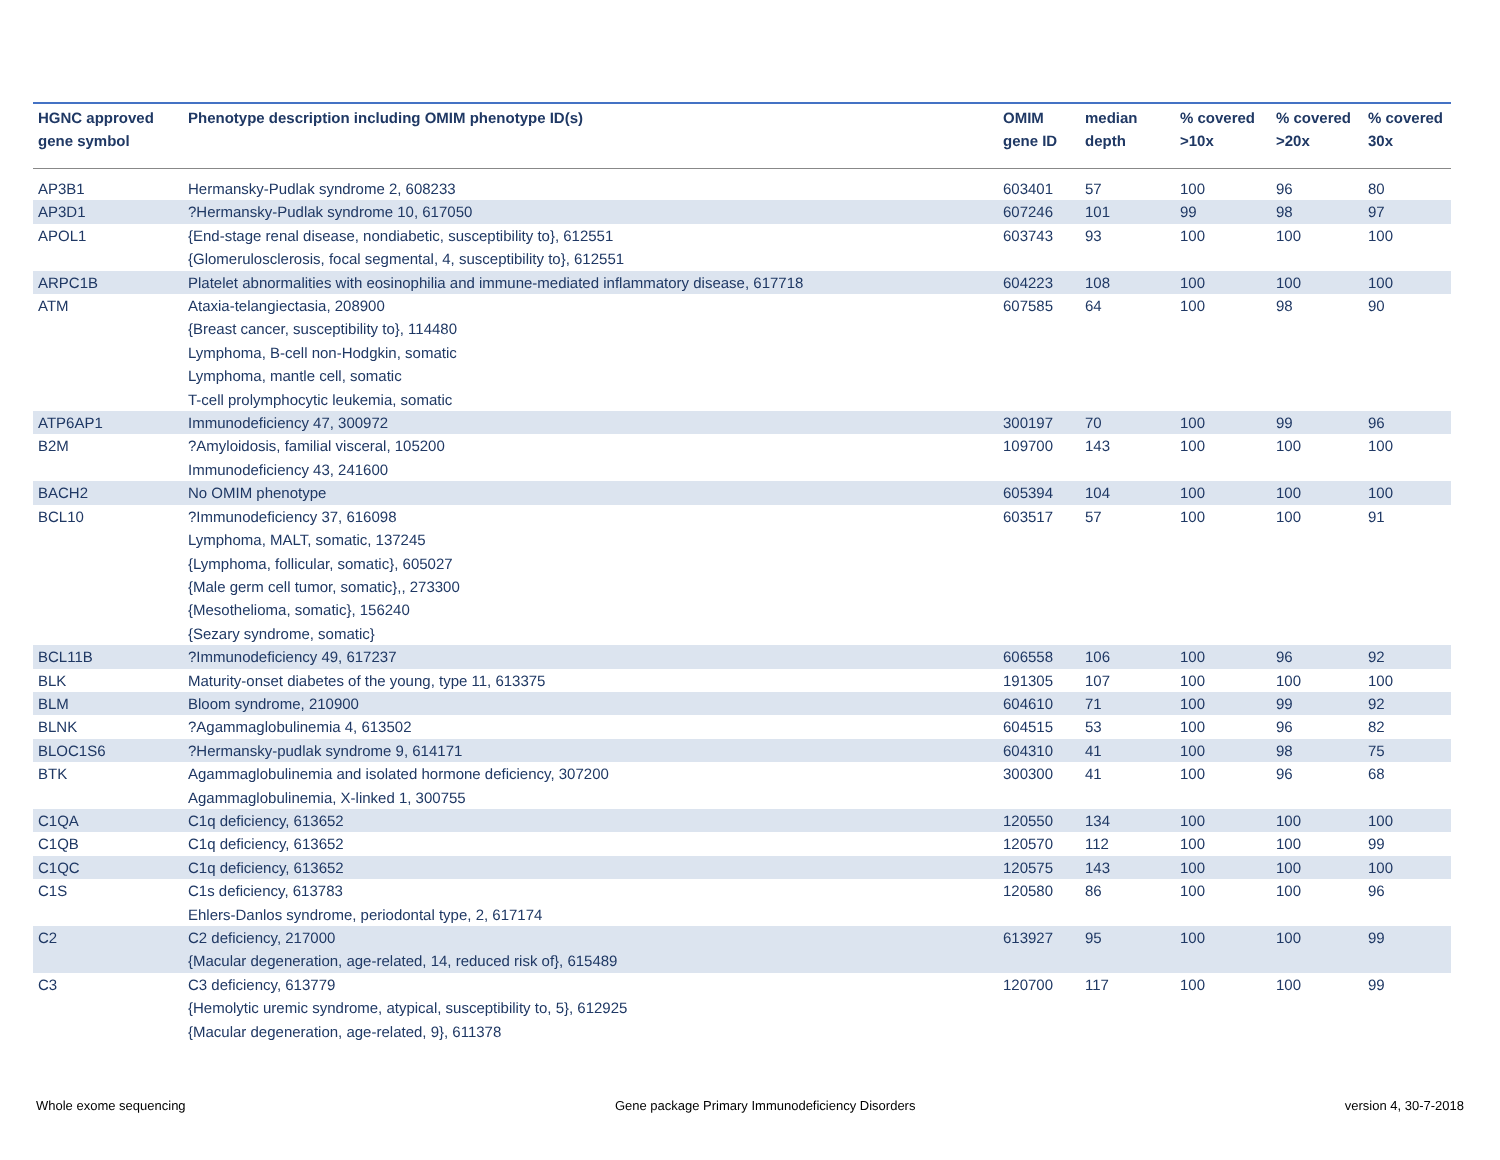| HGNC approved gene symbol | Phenotype description including OMIM phenotype ID(s) | OMIM gene ID | median depth | % covered >10x | % covered >20x | % covered 30x |
| --- | --- | --- | --- | --- | --- | --- |
| AP3B1 | Hermansky-Pudlak syndrome 2, 608233 | 603401 | 57 | 100 | 96 | 80 |
| AP3D1 | ?Hermansky-Pudlak syndrome 10, 617050 | 607246 | 101 | 99 | 98 | 97 |
| APOL1 | {End-stage renal disease, nondiabetic, susceptibility to}, 612551 {Glomerulosclerosis, focal segmental, 4, susceptibility to}, 612551 | 603743 | 93 | 100 | 100 | 100 |
| ARPC1B | Platelet abnormalities with eosinophilia and immune-mediated inflammatory disease, 617718 | 604223 | 108 | 100 | 100 | 100 |
| ATM | Ataxia-telangiectasia, 208900 {Breast cancer, susceptibility to}, 114480 Lymphoma, B-cell non-Hodgkin, somatic Lymphoma, mantle cell, somatic T-cell prolymphocytic leukemia, somatic | 607585 | 64 | 100 | 98 | 90 |
| ATP6AP1 | Immunodeficiency 47, 300972 | 300197 | 70 | 100 | 99 | 96 |
| B2M | ?Amyloidosis, familial visceral, 105200 Immunodeficiency 43, 241600 | 109700 | 143 | 100 | 100 | 100 |
| BACH2 | No OMIM phenotype | 605394 | 104 | 100 | 100 | 100 |
| BCL10 | ?Immunodeficiency 37, 616098 Lymphoma, MALT, somatic, 137245 {Lymphoma, follicular, somatic}, 605027 {Male germ cell tumor, somatic},, 273300 {Mesothelioma, somatic}, 156240 {Sezary syndrome, somatic} | 603517 | 57 | 100 | 100 | 91 |
| BCL11B | ?Immunodeficiency 49, 617237 | 606558 | 106 | 100 | 96 | 92 |
| BLK | Maturity-onset diabetes of the young, type 11, 613375 | 191305 | 107 | 100 | 100 | 100 |
| BLM | Bloom syndrome, 210900 | 604610 | 71 | 100 | 99 | 92 |
| BLNK | ?Agammaglobulinemia 4, 613502 | 604515 | 53 | 100 | 96 | 82 |
| BLOC1S6 | ?Hermansky-pudlak syndrome 9, 614171 | 604310 | 41 | 100 | 98 | 75 |
| BTK | Agammaglobulinemia and isolated hormone deficiency, 307200 Agammaglobulinemia, X-linked 1, 300755 | 300300 | 41 | 100 | 96 | 68 |
| C1QA | C1q deficiency, 613652 | 120550 | 134 | 100 | 100 | 100 |
| C1QB | C1q deficiency, 613652 | 120570 | 112 | 100 | 100 | 99 |
| C1QC | C1q deficiency, 613652 | 120575 | 143 | 100 | 100 | 100 |
| C1S | C1s deficiency, 613783 Ehlers-Danlos syndrome, periodontal type, 2, 617174 | 120580 | 86 | 100 | 100 | 96 |
| C2 | C2 deficiency, 217000 {Macular degeneration, age-related, 14, reduced risk of}, 615489 | 613927 | 95 | 100 | 100 | 99 |
| C3 | C3 deficiency, 613779 {Hemolytic uremic syndrome, atypical, susceptibility to, 5}, 612925 {Macular degeneration, age-related, 9}, 611378 | 120700 | 117 | 100 | 100 | 99 |
Whole exome sequencing Gene package Primary Immunodeficiency Disorders version 4, 30-7-2018